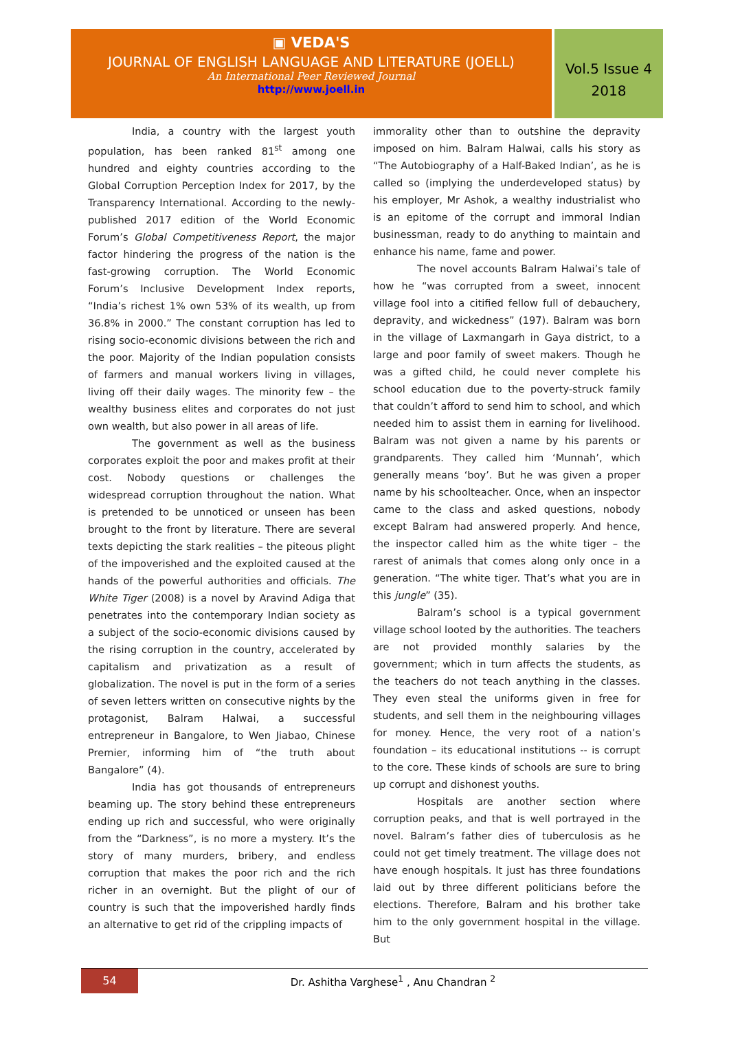▣ VEDA'S
JOURNAL OF ENGLISH LANGUAGE AND LITERATURE (JOELL)
An International Peer Reviewed Journal
http://www.joell.in
Vol.5 Issue 4
2018
India, a country with the largest youth population, has been ranked 81<sup>st</sup> among one hundred and eighty countries according to the Global Corruption Perception Index for 2017, by the Transparency International. According to the newly-published 2017 edition of the World Economic Forum’s Global Competitiveness Report, the major factor hindering the progress of the nation is the fast-growing corruption. The World Economic Forum’s Inclusive Development Index reports, “India’s richest 1% own 53% of its wealth, up from 36.8% in 2000.” The constant corruption has led to rising socio-economic divisions between the rich and the poor. Majority of the Indian population consists of farmers and manual workers living in villages, living off their daily wages. The minority few – the wealthy business elites and corporates do not just own wealth, but also power in all areas of life.
The government as well as the business corporates exploit the poor and makes profit at their cost. Nobody questions or challenges the widespread corruption throughout the nation. What is pretended to be unnoticed or unseen has been brought to the front by literature. There are several texts depicting the stark realities – the piteous plight of the impoverished and the exploited caused at the hands of the powerful authorities and officials. The White Tiger (2008) is a novel by Aravind Adiga that penetrates into the contemporary Indian society as a subject of the socio-economic divisions caused by the rising corruption in the country, accelerated by capitalism and privatization as a result of globalization. The novel is put in the form of a series of seven letters written on consecutive nights by the protagonist, Balram Halwai, a successful entrepreneur in Bangalore, to Wen Jiabao, Chinese Premier, informing him of “the truth about Bangalore” (4).
India has got thousands of entrepreneurs beaming up. The story behind these entrepreneurs ending up rich and successful, who were originally from the “Darkness”, is no more a mystery. It’s the story of many murders, bribery, and endless corruption that makes the poor rich and the rich richer in an overnight. But the plight of our of country is such that the impoverished hardly finds an alternative to get rid of the crippling impacts of
immorality other than to outshine the depravity imposed on him. Balram Halwai, calls his story as “The Autobiography of a Half-Baked Indian’, as he is called so (implying the underdeveloped status) by his employer, Mr Ashok, a wealthy industrialist who is an epitome of the corrupt and immoral Indian businessman, ready to do anything to maintain and enhance his name, fame and power.
The novel accounts Balram Halwai’s tale of how he “was corrupted from a sweet, innocent village fool into a citified fellow full of debauchery, depravity, and wickedness” (197). Balram was born in the village of Laxmangarh in Gaya district, to a large and poor family of sweet makers. Though he was a gifted child, he could never complete his school education due to the poverty-struck family that couldn’t afford to send him to school, and which needed him to assist them in earning for livelihood. Balram was not given a name by his parents or grandparents. They called him ‘Munnah’, which generally means ‘boy’. But he was given a proper name by his schoolteacher. Once, when an inspector came to the class and asked questions, nobody except Balram had answered properly. And hence, the inspector called him as the white tiger – the rarest of animals that comes along only once in a generation. “The white tiger. That’s what you are in this jungle” (35).
Balram’s school is a typical government village school looted by the authorities. The teachers are not provided monthly salaries by the government; which in turn affects the students, as the teachers do not teach anything in the classes. They even steal the uniforms given in free for students, and sell them in the neighbouring villages for money. Hence, the very root of a nation’s foundation – its educational institutions -- is corrupt to the core. These kinds of schools are sure to bring up corrupt and dishonest youths.
Hospitals are another section where corruption peaks, and that is well portrayed in the novel. Balram’s father dies of tuberculosis as he could not get timely treatment. The village does not have enough hospitals. It just has three foundations laid out by three different politicians before the elections. Therefore, Balram and his brother take him to the only government hospital in the village. But
54
Dr. Ashitha Varghese<sup>1</sup> , Anu Chandran <sup>2</sup>